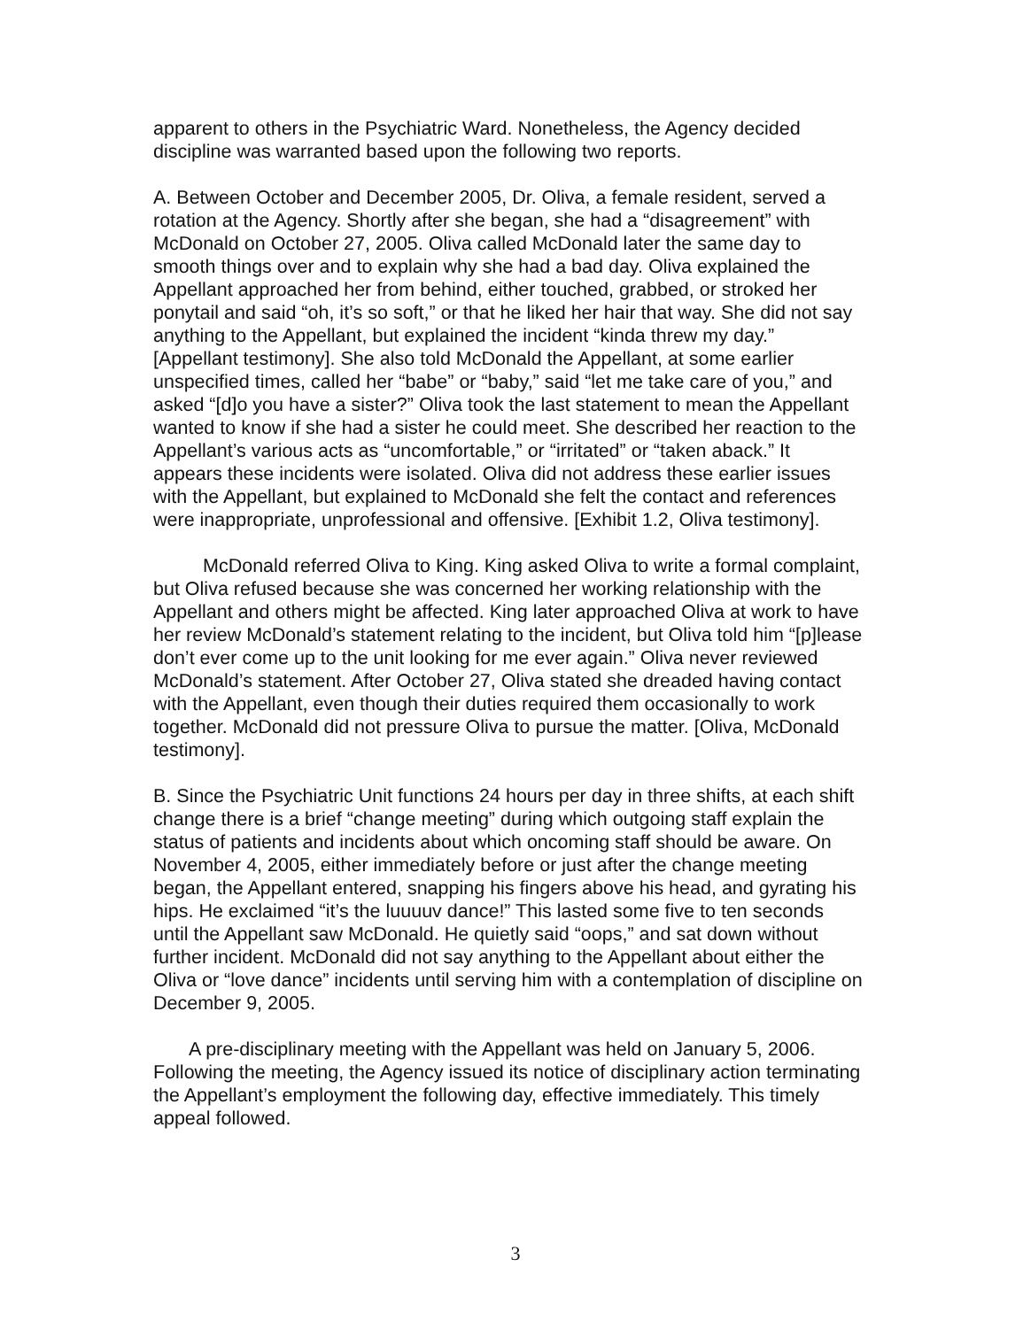apparent to others in the Psychiatric Ward. Nonetheless, the Agency decided discipline was warranted based upon the following two reports.
A. Between October and December 2005, Dr. Oliva, a female resident, served a rotation at the Agency. Shortly after she began, she had a “disagreement” with McDonald on October 27, 2005. Oliva called McDonald later the same day to smooth things over and to explain why she had a bad day. Oliva explained the Appellant approached her from behind, either touched, grabbed, or stroked her ponytail and said “oh, it’s so soft,” or that he liked her hair that way. She did not say anything to the Appellant, but explained the incident “kinda threw my day.” [Appellant testimony]. She also told McDonald the Appellant, at some earlier unspecified times, called her “babe” or “baby,” said “let me take care of you,” and asked “[d]o you have a sister?” Oliva took the last statement to mean the Appellant wanted to know if she had a sister he could meet. She described her reaction to the Appellant’s various acts as “uncomfortable,” or “irritated” or “taken aback.” It appears these incidents were isolated. Oliva did not address these earlier issues with the Appellant, but explained to McDonald she felt the contact and references were inappropriate, unprofessional and offensive. [Exhibit 1.2, Oliva testimony].
McDonald referred Oliva to King. King asked Oliva to write a formal complaint, but Oliva refused because she was concerned her working relationship with the Appellant and others might be affected. King later approached Oliva at work to have her review McDonald’s statement relating to the incident, but Oliva told him “[p]lease don’t ever come up to the unit looking for me ever again.” Oliva never reviewed McDonald’s statement. After October 27, Oliva stated she dreaded having contact with the Appellant, even though their duties required them occasionally to work together. McDonald did not pressure Oliva to pursue the matter. [Oliva, McDonald testimony].
B. Since the Psychiatric Unit functions 24 hours per day in three shifts, at each shift change there is a brief “change meeting” during which outgoing staff explain the status of patients and incidents about which oncoming staff should be aware. On November 4, 2005, either immediately before or just after the change meeting began, the Appellant entered, snapping his fingers above his head, and gyrating his hips. He exclaimed “it’s the luuuuv dance!” This lasted some five to ten seconds until the Appellant saw McDonald. He quietly said “oops,” and sat down without further incident. McDonald did not say anything to the Appellant about either the Oliva or “love dance” incidents until serving him with a contemplation of discipline on December 9, 2005.
A pre-disciplinary meeting with the Appellant was held on January 5, 2006. Following the meeting, the Agency issued its notice of disciplinary action terminating the Appellant’s employment the following day, effective immediately. This timely appeal followed.
3